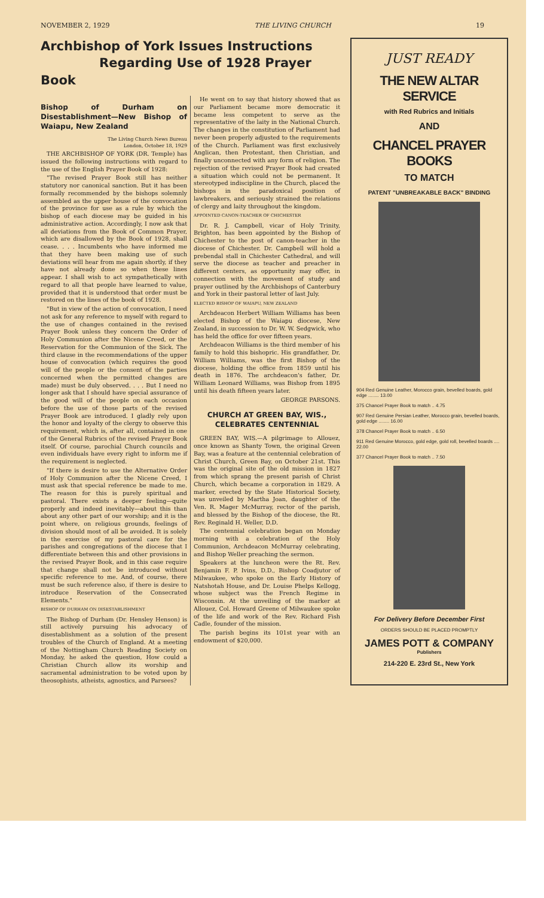NOVEMBER 2, 1929 THE LIVING CHURCH 19
Archbishop of York Issues Instructions
Regarding Use of 1928 Prayer Book
Bishop of Durham on Disestablishment—New Bishop of Waiapu, New Zealand
The Living Church News Bureau
London, October 18, 1929
THE ARCHBISHOP OF YORK (DR. Temple) has issued the following instructions with regard to the use of the English Prayer Book of 1928:
"The revised Prayer Book still has neither statutory nor canonical sanction. But it has been formally recommended by the bishops solemnly assembled as the upper house of the convocation of the province for use as a rule by which the bishop of each diocese may be guided in his administrative action. Accordingly, I now ask that all deviations from the Book of Common Prayer, which are disallowed by the Book of 1928, shall cease. . . . Incumbents who have informed me that they have been making use of such deviations will hear from me again shortly, if they have not already done so when these lines appear. I shall wish to act sympathetically with regard to all that people have learned to value, provided that it is understood that order must be restored on the lines of the book of 1928.
"But in view of the action of convocation, I need not ask for any reference to myself with regard to the use of changes contained in the revised Prayer Book unless they concern the Order of Holy Communion after the Nicene Creed, or the Reservation for the Communion of the Sick. The third clause in the recommendations of the upper house of convocation (which requires the good will of the people or the consent of the parties concerned when the permitted changes are made) must be duly observed. . . . But I need no longer ask that I should have special assurance of the good will of the people on each occasion before the use of those parts of the revised Prayer Book are introduced. I gladly rely upon the honor and loyalty of the clergy to observe this requirement, which is, after all, contained in one of the General Rubrics of the revised Prayer Book itself. Of course, parochial Church councils and even individuals have every right to inform me if the requirement is neglected.
"If there is desire to use the Alternative Order of Holy Communion after the Nicene Creed, I must ask that special reference be made to me. The reason for this is purely spiritual and pastoral. There exists a deeper feeling—quite properly and indeed inevitably—about this than about any other part of our worship; and it is the point where, on religious grounds, feelings of division should most of all be avoided. It is solely in the exercise of my pastoral care for the parishes and congregations of the diocese that I differentiate between this and other provisions in the revised Prayer Book, and in this case require that change shall not be introduced without specific reference to me. And, of course, there must be such reference also, if there is desire to introduce Reservation of the Consecrated Elements."
BISHOP OF DURHAM ON DISESTABLISHMENT
The Bishop of Durham (Dr. Hensley Henson) is still actively pursuing his advocacy of disestablishment as a solution of the present troubles of the Church of England. At a meeting of the Nottingham Church Reading Society on Monday, he asked the question, How could a Christian Church allow its worship and sacramental administration to be voted upon by theosophists, atheists, agnostics, and Parsees?
He went on to say that history showed that as our Parliament became more democratic it became less competent to serve as the representative of the laity in the National Church. The changes in the constitution of Parliament had never been properly adjusted to the requirements of the Church. Parliament was first exclusively Anglican, then Protestant, then Christian, and finally unconnected with any form of religion. The rejection of the revised Prayer Book had created a situation which could not be permanent. It stereotyped indiscipline in the Church, placed the bishops in the paradoxical position of lawbreakers, and seriously strained the relations of clergy and laity throughout the kingdom.
APPOINTED CANON-TEACHER OF CHICHESTER
Dr. R. J. Campbell, vicar of Holy Trinity, Brighton, has been appointed by the Bishop of Chichester to the post of canon-teacher in the diocese of Chichester. Dr. Campbell will hold a prebendal stall in Chichester Cathedral, and will serve the diocese as teacher and preacher in different centers, as opportunity may offer, in connection with the movement of study and prayer outlined by the Archbishops of Canterbury and York in their pastoral letter of last July.
ELECTED BISHOP OF WAIAPU, NEW ZEALAND
Archdeacon Herbert William Williams has been elected Bishop of the Waiapu diocese, New Zealand, in succession to Dr. W. W. Sedgwick, who has held the office for over fifteen years.
Archdeacon Williams is the third member of his family to hold this bishopric. His grandfather, Dr. William Williams, was the first Bishop of the diocese, holding the office from 1859 until his death in 1876. The archdeacon's father, Dr. William Leonard Williams, was Bishop from 1895 until his death fifteen years later.
GEORGE PARSONS.
CHURCH AT GREEN BAY, WIS., CELEBRATES CENTENNIAL
GREEN BAY, WIS.—A pilgrimage to Allouez, once known as Shanty Town, the original Green Bay, was a feature at the centennial celebration of Christ Church, Green Bay, on October 21st. This was the original site of the old mission in 1827 from which sprang the present parish of Christ Church, which became a corporation in 1829. A marker, erected by the State Historical Society, was unveiled by Martha Joan, daughter of the Ven. R. Mager McMurray, rector of the parish, and blessed by the Bishop of the diocese, the Rt. Rev. Reginald H. Weller, D.D.
The centennial celebration began on Monday morning with a celebration of the Holy Communion, Archdeacon McMurray celebrating, and Bishop Weller preaching the sermon.
Speakers at the luncheon were the Rt. Rev. Benjamin F. P. Ivins, D.D., Bishop Coadjutor of Milwaukee, who spoke on the Early History of Natshotah House, and Dr. Louise Phelps Kellogg, whose subject was the French Regime in Wisconsin. At the unveiling of the marker at Allouez, Col. Howard Greene of Milwaukee spoke of the life and work of the Rev. Richard Fish Cadle, founder of the mission.
The parish begins its 101st year with an endowment of $20,000.
JUST READY
THE NEW ALTAR SERVICE
with Red Rubrics and Initials
AND
CHANCEL PRAYER BOOKS
TO MATCH
PATENT "UNBREAKABLE BACK" BINDING
904 Red Genuine Leather, Morocco grain, bevelled boards, gold edge ........ 13.00
375 Chancel Prayer Book to match .. 4.75
907 Red Genuine Persian Leather, Morocco grain, bevelled boards, gold edge ........ 16.00
378 Chancel Prayer Book to match .. 6.50
911 Red Genuine Morocco, gold edge, gold roll, bevelled boards .... 22.00
377 Chancel Prayer Book to match .. 7.50
For Delivery Before December First
ORDERS SHOULD BE PLACED PROMPTLY
JAMES POTT & COMPANY
Publishers
214-220 E. 23rd St., New York